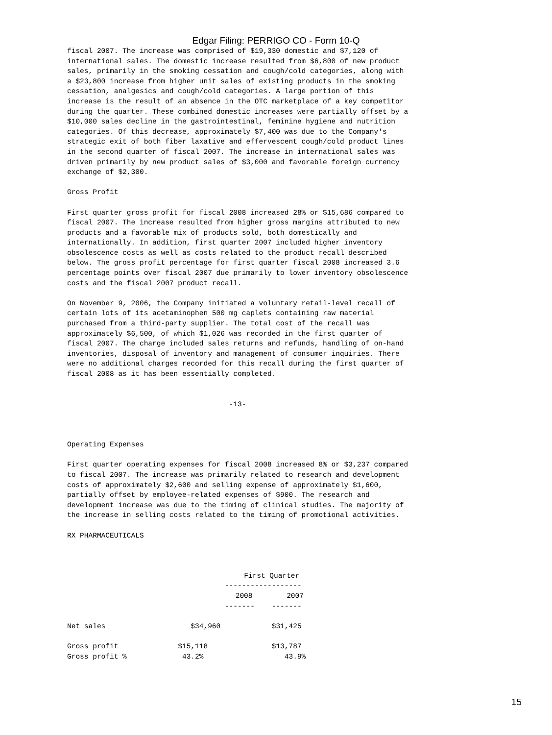Edgar Filing: PERRIGO CO - Form 10-Q
fiscal 2007. The increase was comprised of $19,330 domestic and $7,120 of
international sales. The domestic increase resulted from $6,800 of new product
sales, primarily in the smoking cessation and cough/cold categories, along with
a $23,800 increase from higher unit sales of existing products in the smoking
cessation, analgesics and cough/cold categories. A large portion of this
increase is the result of an absence in the OTC marketplace of a key competitor
during the quarter. These combined domestic increases were partially offset by a
$10,000 sales decline in the gastrointestinal, feminine hygiene and nutrition
categories. Of this decrease, approximately $7,400 was due to the Company's
strategic exit of both fiber laxative and effervescent cough/cold product lines
in the second quarter of fiscal 2007. The increase in international sales was
driven primarily by new product sales of $3,000 and favorable foreign currency
exchange of $2,300.

Gross Profit

First quarter gross profit for fiscal 2008 increased 28% or $15,686 compared to
fiscal 2007. The increase resulted from higher gross margins attributed to new
products and a favorable mix of products sold, both domestically and
internationally. In addition, first quarter 2007 included higher inventory
obsolescence costs as well as costs related to the product recall described
below. The gross profit percentage for first quarter fiscal 2008 increased 3.6
percentage points over fiscal 2007 due primarily to lower inventory obsolescence
costs and the fiscal 2007 product recall.

On November 9, 2006, the Company initiated a voluntary retail-level recall of
certain lots of its acetaminophen 500 mg caplets containing raw material
purchased from a third-party supplier. The total cost of the recall was
approximately $6,500, of which $1,026 was recorded in the first quarter of
fiscal 2007. The charge included sales returns and refunds, handling of on-hand
inventories, disposal of inventory and management of consumer inquiries. There
were no additional charges recorded for this recall during the first quarter of
fiscal 2008 as it has been essentially completed.


                                      -13-



Operating Expenses

First quarter operating expenses for fiscal 2008 increased 8% or $3,237 compared
to fiscal 2007. The increase was primarily related to research and development
costs of approximately $2,600 and selling expense of approximately $1,600,
partially offset by employee-related expenses of $900. The research and
development increase was due to the timing of clinical studies. The majority of
the increase in selling costs related to the timing of promotional activities.

RX PHARMACEUTICALS
| | First Quarter | | |
| --- | --- | --- | --- |
| | ------------------ | | |
| | 2008 | | 2007 |
| | ------- | | ------- |
| Net sales | $34,960 | | $31,425 |
| Gross profit | $15,118 | | $13,787 |
| Gross profit % | 43.2% | | 43.9% |
15